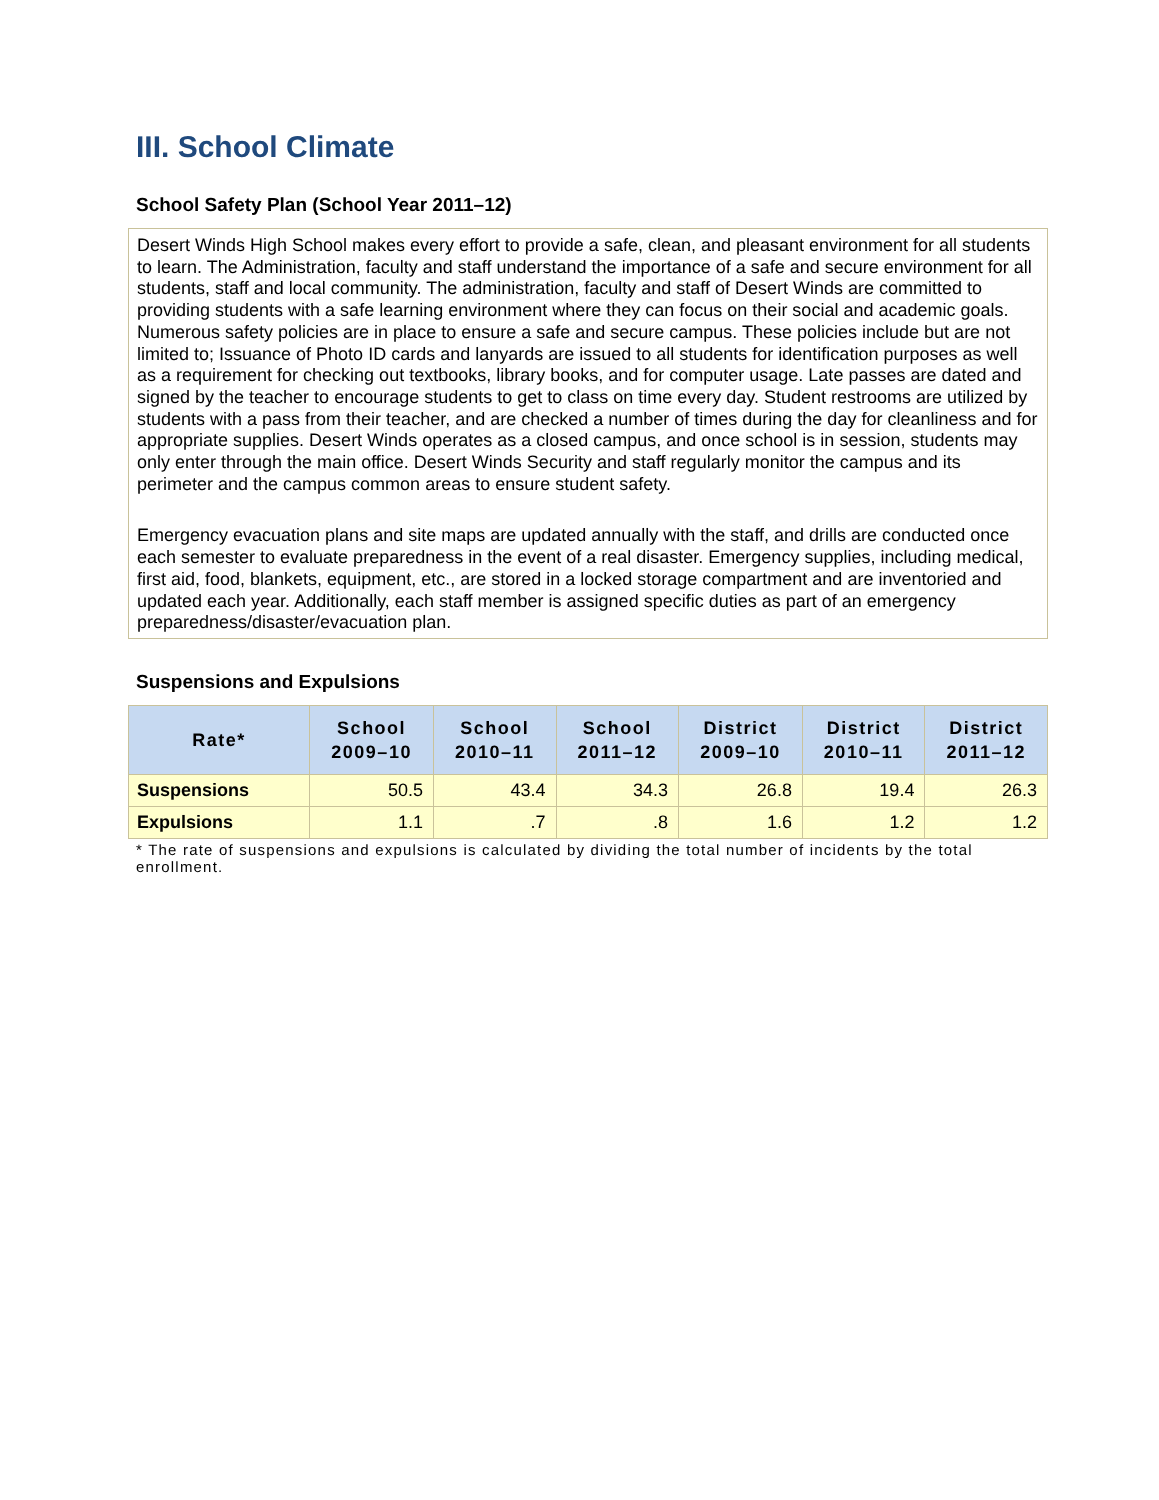III. School Climate
School Safety Plan (School Year 2011–12)
Desert Winds High School makes every effort to provide a safe, clean, and pleasant environment for all students to learn. The Administration, faculty and staff understand the importance of a safe and secure environment for all students, staff and local community. The administration, faculty and staff of Desert Winds are committed to providing students with a safe learning environment where they can focus on their social and academic goals. Numerous safety policies are in place to ensure a safe and secure campus. These policies include but are not limited to; Issuance of Photo ID cards and lanyards are issued to all students for identification purposes as well as a requirement for checking out textbooks, library books, and for computer usage. Late passes are dated and signed by the teacher to encourage students to get to class on time every day. Student restrooms are utilized by students with a pass from their teacher, and are checked a number of times during the day for cleanliness and for appropriate supplies. Desert Winds operates as a closed campus, and once school is in session, students may only enter through the main office. Desert Winds Security and staff regularly monitor the campus and its perimeter and the campus common areas to ensure student safety.
Emergency evacuation plans and site maps are updated annually with the staff, and drills are conducted once each semester to evaluate preparedness in the event of a real disaster. Emergency supplies, including medical, first aid, food, blankets, equipment, etc., are stored in a locked storage compartment and are inventoried and updated each year. Additionally, each staff member is assigned specific duties as part of an emergency preparedness/disaster/evacuation plan.
Suspensions and Expulsions
| Rate* | School 2009–10 | School 2010–11 | School 2011–12 | District 2009–10 | District 2010–11 | District 2011–12 |
| --- | --- | --- | --- | --- | --- | --- |
| Suspensions | 50.5 | 43.4 | 34.3 | 26.8 | 19.4 | 26.3 |
| Expulsions | 1.1 | .7 | .8 | 1.6 | 1.2 | 1.2 |
* The rate of suspensions and expulsions is calculated by dividing the total number of incidents by the total enrollment.